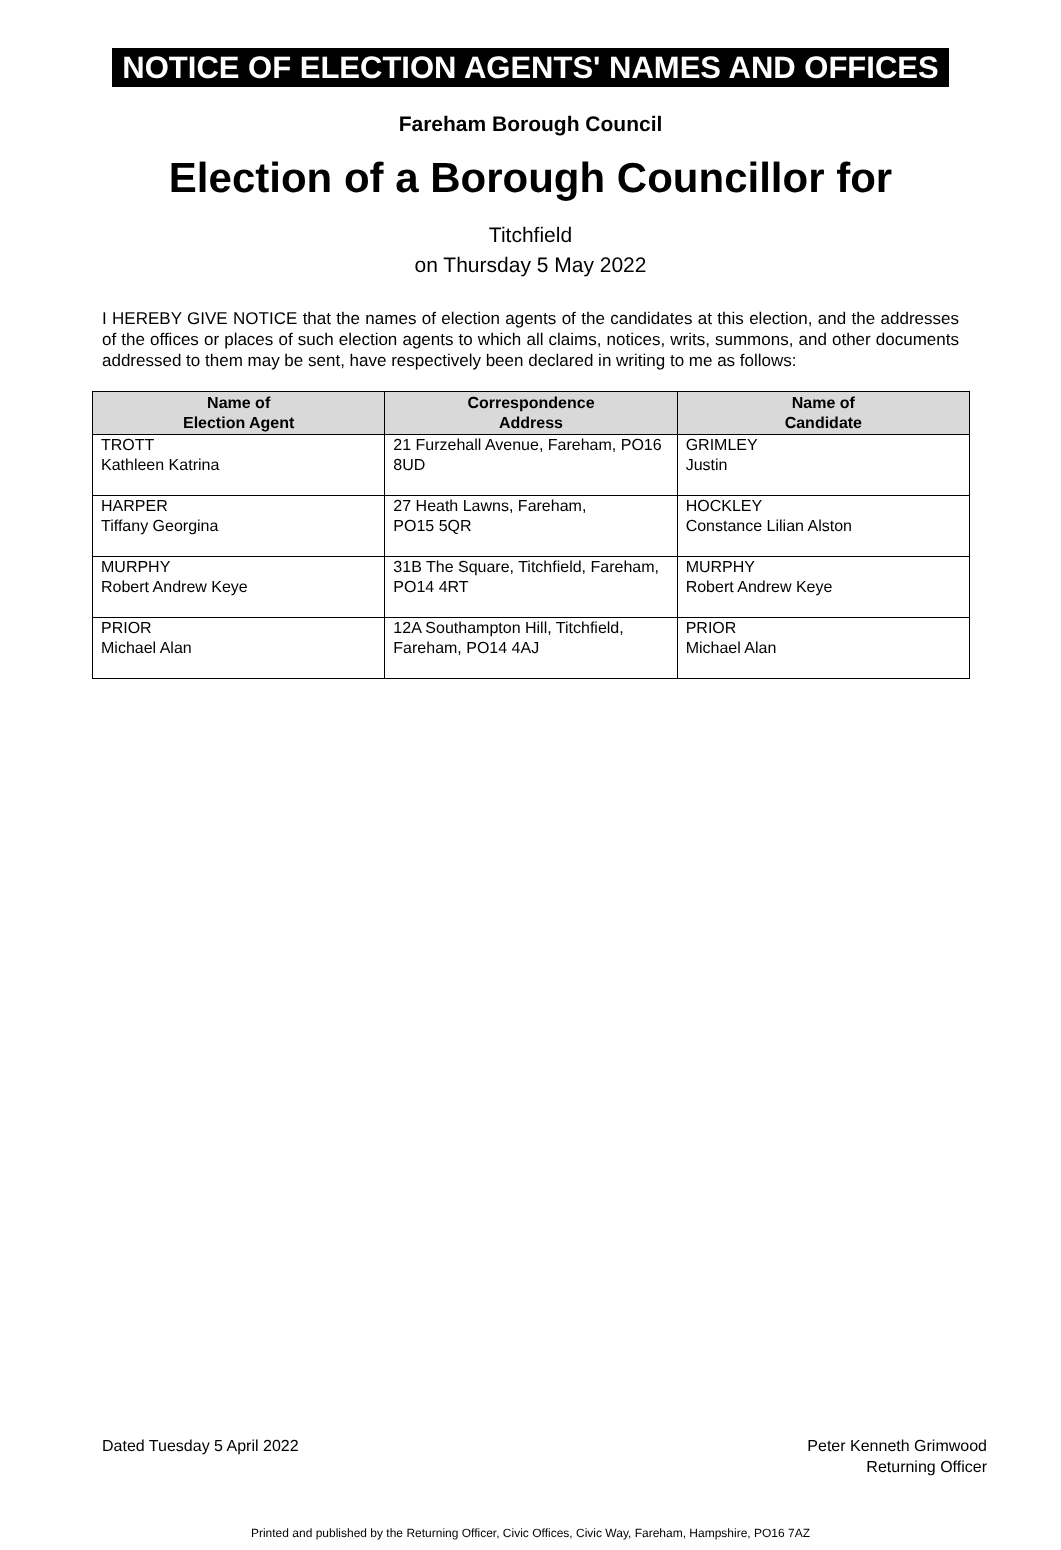NOTICE OF ELECTION AGENTS' NAMES AND OFFICES
Fareham Borough Council
Election of a Borough Councillor for
Titchfield
on Thursday 5 May 2022
I HEREBY GIVE NOTICE that the names of election agents of the candidates at this election, and the addresses of the offices or places of such election agents to which all claims, notices, writs, summons, and other documents addressed to them may be sent, have respectively been declared in writing to me as follows:
| Name of Election Agent | Correspondence Address | Name of Candidate |
| --- | --- | --- |
| TROTT Kathleen Katrina | 21 Furzehall Avenue, Fareham, PO16 8UD | GRIMLEY Justin |
| HARPER Tiffany Georgina | 27 Heath Lawns, Fareham, PO15 5QR | HOCKLEY Constance Lilian Alston |
| MURPHY Robert Andrew Keye | 31B The Square, Titchfield, Fareham, PO14 4RT | MURPHY Robert Andrew Keye |
| PRIOR Michael Alan | 12A Southampton Hill, Titchfield, Fareham, PO14 4AJ | PRIOR Michael Alan |
Dated Tuesday 5 April 2022 Peter Kenneth Grimwood
Returning Officer
Printed and published by the Returning Officer, Civic Offices, Civic Way, Fareham, Hampshire, PO16 7AZ